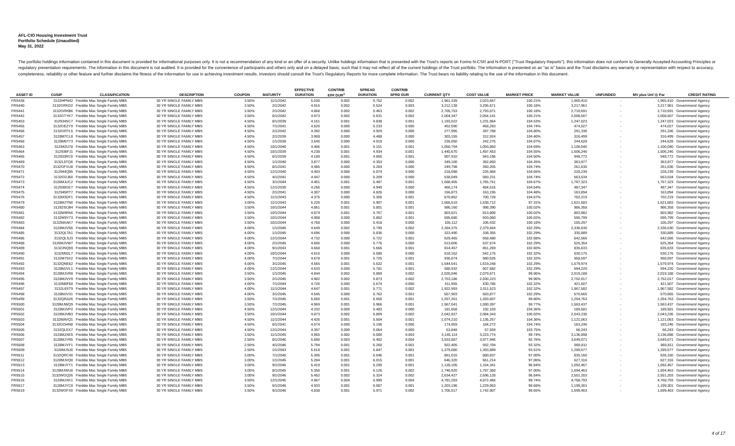AFL-CIO Housing Investment Trust
Portfolio Schedule (Unaudited)
May 31, 2022
The portfolio holdings information contained in this document is provided for informational purposes only. It is not a recommendation of any kind or an offer of a security. Unlike holdings information that is presented with the Trust's reports on Forms N-CSR and N-PORT ("Trust Regulatory Reports"), this information does not conform to Generally Accepted Accounting Principles or regulatory presentation requirements. The information in this document is not audited. It is provided for the convenience of participants and others only and on a delayed basis, such that it may not reflect all of the current holdings of the Trust portfolio. The information is presented on an "as is" basis and the Trust disclaims any warranty or representation with respect to accuracy, completeness, reliability or other feature and further disclaims the fitness of the information for use in achieving investment results. Investors should consult the Trust's Regulatory Reports for more complete information. The Trust bears no liability relating to the use of the information in this document.
| | | | | | | EFFECTIVE | CONTRIB | SPREAD | CONTRIB | | | | | | | |
| --- | --- | --- | --- | --- | --- | --- | --- | --- | --- | --- | --- | --- | --- | --- | --- | --- |
| ASSET ID | CUSIP | CLASSIFICATION | DESCRIPTION | COUPON | MATURITY | DURATION | EFF DUR<sup>1</sup> | DURATION | SPRD DUR | CURRENT QTY | COST VALUE | MARKET PRICE | MARKET VALUE | UNFUNDED | MV plus Unf @ Par | CREDIT RATING |
| FRS438 | 3132HPN42 | Freddie Mac Single Family MBS | 30 YR SINGLE FAMILY MBS | 3.50% | 11/1/2042 | 5.030 | 0.002 | 5.752 | 0.002 | 1,961,339 | 2,023,667 | 100.21% | 1,965,410 | - | 1,965,410 | Government/ Agency |
| FRS440 | 3132GRKD2 | Freddie Mac Single Family MBS | 30 YR SINGLE FAMILY MBS | 3.50% | 2/1/2042 | 4.916 | 0.002 | 5.524 | 0.003 | 3,212,138 | 3,295,671 | 100.18% | 3,217,961 | - | 3,217,961 | Government/ Agency |
| FRS441 | 3132GRKB6 | Freddie Mac Single Family MBS | 30 YR SINGLE FAMILY MBS | 3.50% | 2/1/2042 | 4.868 | 0.002 | 5.463 | 0.002 | 2,705,753 | 2,793,071 | 100.18% | 2,710,691 | - | 2,710,691 | Government/ Agency |
| FRS442 | 3132GTYK7 | Freddie Mac Single Family MBS | 30 YR SINGLE FAMILY MBS | 3.50% | 5/1/2042 | 4.973 | 0.002 | 5.631 | 0.002 | 2,004,347 | 2,054,141 | 100.21% | 2,008,507 | - | 2,008,507 | Government/ Agency |
| FRS453 | 312934SC7 | Freddie Mac Single Family MBS | 30 YR SINGLE FAMILY MBS | 4.50% | 8/1/2039 | 4.161 | 0.001 | 4.838 | 0.001 | 1,193,022 | 1,231,964 | 104.53% | 1,247,023 | - | 1,247,023 | Government/ Agency |
| FRS455 | 3132GEZY9 | Freddie Mac Single Family MBS | 30 YR SINGLE FAMILY MBS | 4.50% | 7/1/2041 | 4.520 | 0.000 | 5.233 | 0.000 | 452,590 | 468,283 | 104.74% | 474,027 | - | 474,027 | Government/ Agency |
| FRS456 | 3132GRTL5 | Freddie Mac Single Family MBS | 30 YR SINGLE FAMILY MBS | 4.50% | 2/1/2042 | 4.392 | 0.000 | 4.929 | 0.000 | 277,995 | 287,788 | 104.80% | 291,336 | - | 291,336 | Government/ Agency |
| FRS457 | 3128M7CL8 | Freddie Mac Single Family MBS | 30 YR SINGLE FAMILY MBS | 4.50% | 2/1/2039 | 3.908 | 0.000 | 4.488 | 0.000 | 303,155 | 312,924 | 104.40% | 316,499 | - | 316,499 | Government/ Agency |
| FRS458 | 3128M6T73 | Freddie Mac Single Family MBS | 30 YR SINGLE FAMILY MBS | 4.50% | 1/1/2038 | 3.540 | 0.000 | 4.019 | 0.000 | 235,050 | 242,276 | 104.07% | 244,628 | - | 244,628 | Government/ Agency |
| FRS463 | 312942U78 | Freddie Mac Single Family MBS | 30 YR SINGLE FAMILY MBS | 4.50% | 10/1/2040 | 4.406 | 0.001 | 5.151 | 0.001 | 1,050,794 | 1,093,860 | 104.69% | 1,100,040 | - | 1,100,040 | Government/ Agency |
| FRS464 | 312936FJ1 | Freddie Mac Single Family MBS | 30 YR SINGLE FAMILY MBS | 4.50% | 10/1/2039 | 4.238 | 0.001 | 4.934 | 0.001 | 1,440,670 | 1,497,453 | 104.55% | 1,506,246 | - | 1,506,246 | Government/ Agency |
| FRS465 | 312933RC0 | Freddie Mac Single Family MBS | 30 YR SINGLE FAMILY MBS | 4.50% | 6/1/2039 | 4.189 | 0.001 | 4.856 | 0.001 | 907,910 | 943,196 | 104.50% | 948,772 | - | 948,772 | Government/ Agency |
| FRS469 | 3132L5TQ6 | Freddie Mac Single Family MBS | 30 YR SINGLE FAMILY MBS | 4.50% | 1/1/2040 | 3.877 | 0.000 | 4.353 | 0.000 | 349,100 | 362,850 | 104.26% | 363,977 | - | 363,977 | Government/ Agency |
| FRS470 | 3132GFVU8 | Freddie Mac Single Family MBS | 30 YR SINGLE FAMILY MBS | 4.50% | 8/1/2041 | 4.485 | 0.000 | 5.264 | 0.000 | 249,798 | 260,205 | 104.74% | 261,630 | - | 261,630 | Government/ Agency |
| FRS471 | 312944Q95 | Freddie Mac Single Family MBS | 30 YR SINGLE FAMILY MBS | 4.50% | 12/1/2040 | 4.403 | 0.000 | 5.074 | 0.000 | 218,098 | 226,984 | 104.65% | 228,239 | - | 228,239 | Government/ Agency |
| FRS472 | 3132GDJ60 | Freddie Mac Single Family MBS | 30 YR SINGLE FAMILY MBS | 4.50% | 4/1/2041 | 4.447 | 0.000 | 5.209 | 0.000 | 538,049 | 560,231 | 104.74% | 563,534 | - | 563,534 | Government/ Agency |
| FRS473 | 3128MJUC2 | Freddie Mac Single Family MBS | 30 YR SINGLE FAMILY MBS | 4.50% | 3/1/2044 | 4.401 | 0.001 | 5.487 | 0.001 | 1,688,405 | 1,765,751 | 104.67% | 1,767,323 | - | 1,767,323 | Government/ Agency |
| FRS474 | 312938GE7 | Freddie Mac Single Family MBS | 30 YR SINGLE FAMILY MBS | 4.50% | 12/1/2039 | 4.256 | 0.000 | 4.949 | 0.000 | 466,174 | 484,516 | 104.54% | 487,347 | - | 487,347 | Government/ Agency |
| FRS475 | 312945RT7 | Freddie Mac Single Family MBS | 30 YR SINGLE FAMILY MBS | 4.50% | 2/1/2041 | 4.307 | 0.000 | 4.826 | 0.000 | 156,873 | 163,195 | 104.48% | 163,894 | - | 163,894 | Government/ Agency |
| FRS476 | 3132M3DF1 | Freddie Mac Single Family MBS | 30 YR SINGLE FAMILY MBS | 4.50% | 11/1/2043 | 4.375 | 0.000 | 5.305 | 0.001 | 670,862 | 700,728 | 104.67% | 702,219 | - | 702,219 | Government/ Agency |
| FRS479 | 3128MJTN0 | Freddie Mac Single Family MBS | 30 YR SINGLE FAMILY MBS | 3.00% | 11/1/2043 | 5.226 | 0.001 | 5.907 | 0.001 | 1,666,518 | 1,638,712 | 97.31% | 1,621,683 | - | 1,621,683 | Government/ Agency |
| FRS480 | 31292SCB4 | Freddie Mac Single Family MBS | 30 YR SINGLE FAMILY MBS | 3.50% | 10/1/2044 | 4.861 | 0.001 | 5.801 | 0.001 | 986,160 | 998,390 | 100.02% | 986,358 | - | 986,358 | Government/ Agency |
| FRS481 | 3132M9PA6 | Freddie Mac Single Family MBS | 30 YR SINGLE FAMILY MBS | 3.50% | 10/1/2044 | 4.874 | 0.001 | 5.767 | 0.001 | 803,821 | 813,800 | 100.02% | 803,982 | - | 803,982 | Government/ Agency |
| FRS482 | 3132M9Y73 | Freddie Mac Single Family MBS | 30 YR SINGLE FAMILY MBS | 3.50% | 10/1/2044 | 4.908 | 0.000 | 5.862 | 0.001 | 595,680 | 603,060 | 100.02% | 595,799 | - | 595,799 | Government/ Agency |
| FRS483 | 3132MAAK7 | Freddie Mac Single Family MBS | 30 YR SINGLE FAMILY MBS | 3.50% | 10/1/2044 | 4.768 | 0.000 | 5.418 | 0.000 | 105,112 | 106,432 | 100.18% | 105,297 | - | 105,297 | Government/ Agency |
| FRS484 | 3128MJVS6 | Freddie Mac Single Family MBS | 30 YR SINGLE FAMILY MBS | 4.00% | 1/1/2045 | 4.649 | 0.002 | 5.799 | 0.002 | 2,284,375 | 2,379,564 | 102.29% | 2,336,630 | - | 2,336,630 | Government/ Agency |
| FRS485 | 3132QLTA1 | Freddie Mac Single Family MBS | 30 YR SINGLE FAMILY MBS | 4.00% | 1/1/2045 | 4.696 | 0.000 | 5.836 | 0.000 | 323,490 | 338,355 | 102.29% | 330,889 | - | 330,889 | Government/ Agency |
| FRS486 | 3132QLSJ3 | Freddie Mac Single Family MBS | 30 YR SINGLE FAMILY MBS | 4.00% | 12/1/2044 | 4.732 | 0.000 | 5.722 | 0.001 | 629,465 | 658,480 | 102.08% | 642,566 | - | 642,566 | Government/ Agency |
| FRS488 | 3128MJVW7 | Freddie Mac Single Family MBS | 30 YR SINGLE FAMILY MBS | 4.00% | 2/1/2045 | 4.606 | 0.000 | 5.776 | 0.000 | 513,606 | 537,574 | 102.29% | 525,354 | - | 525,354 | Government/ Agency |
| FRS489 | 3132JNQ59 | Freddie Mac Single Family MBS | 30 YR SINGLE FAMILY MBS | 4.00% | 9/1/2043 | 4.668 | 0.001 | 5.666 | 0.001 | 814,457 | 851,269 | 102.60% | 835,633 | - | 835,633 | Government/ Agency |
| FRS490 | 3132M92L7 | Freddie Mac Single Family MBS | 30 YR SINGLE FAMILY MBS | 4.00% | 10/1/2044 | 4.616 | 0.000 | 5.580 | 0.000 | 518,162 | 542,175 | 102.32% | 530,176 | - | 530,176 | Government/ Agency |
| FRS491 | 3132M75X2 | Freddie Mac Single Family MBS | 30 YR SINGLE FAMILY MBS | 4.00% | 7/1/2044 | 4.678 | 0.001 | 5.725 | 0.001 | 936,874 | 980,026 | 102.32% | 958,597 | - | 958,597 | Government/ Agency |
| FRS492 | 3132QNE62 | Freddie Mac Single Family MBS | 30 YR SINGLE FAMILY MBS | 4.00% | 3/1/2045 | 4.565 | 0.001 | 5.622 | 0.001 | 1,544,641 | 1,619,248 | 102.29% | 1,579,974 | - | 1,579,974 | Government/ Agency |
| FRS493 | 3128MJVL1 | Freddie Mac Single Family MBS | 30 YR SINGLE FAMILY MBS | 4.00% | 12/1/2044 | 4.633 | 0.000 | 5.781 | 0.001 | 580,932 | 607,682 | 102.29% | 594,220 | - | 594,220 | Government/ Agency |
| FRS494 | 3128MJVR8 | Freddie Mac Single Family MBS | 30 YR SINGLE FAMILY MBS | 3.50% | 1/1/2045 | 4.844 | 0.002 | 5.869 | 0.002 | 2,020,046 | 2,079,671 | 99.96% | 2,019,188 | - | 2,019,188 | Government/ Agency |
| FRS495 | 3128MJVV9 | Freddie Mac Single Family MBS | 30 YR SINGLE FAMILY MBS | 3.50% | 2/1/2045 | 4.902 | 0.002 | 5.873 | 0.002 | 2,753,186 | 2,830,223 | 99.96% | 2,752,017 | - | 2,752,017 | Government/ Agency |
| FRS496 | 3132M8F68 | Freddie Mac Single Family MBS | 30 YR SINGLE FAMILY MBS | 4.00% | 7/1/2044 | 4.726 | 0.000 | 5.674 | 0.000 | 411,955 | 430,786 | 102.32% | 421,507 | - | 421,507 | Government/ Agency |
| FRS497 | 3132L6ST9 | Freddie Mac Single Family MBS | 30 YR SINGLE FAMILY MBS | 4.00% | 11/1/2044 | 4.647 | 0.001 | 5.771 | 0.002 | 1,922,993 | 2,011,523 | 102.32% | 1,967,582 | - | 1,967,582 | Government/ Agency |
| FRS498 | 3128MJV31 | Freddie Mac Single Family MBS | 30 YR SINGLE FAMILY MBS | 4.00% | 3/1/2045 | 4.545 | 0.000 | 5.762 | 0.001 | 557,903 | 583,877 | 102.29% | 570,665 | - | 570,665 | Government/ Agency |
| FRS499 | 3132QRA26 | Freddie Mac Single Family MBS | 30 YR SINGLE FAMILY MBS | 3.50% | 7/1/2045 | 5.050 | 0.001 | 6.055 | 0.001 | 1,257,261 | 1,283,607 | 99.80% | 1,254,763 | - | 1,254,763 | Government/ Agency |
| FRS500 | 3128MJWQ9 | Freddie Mac Single Family MBS | 30 YR SINGLE FAMILY MBS | 3.50% | 7/1/2045 | 4.969 | 0.001 | 5.966 | 0.001 | 1,567,041 | 1,590,397 | 99.77% | 1,563,437 | - | 1,563,437 | Government/ Agency |
| FRS501 | 3128MJVP2 | Freddie Mac Single Family MBS | 30 YR SINGLE FAMILY MBS | 4.50% | 12/1/2044 | 4.332 | 0.000 | 5.483 | 0.000 | 181,658 | 192,183 | 104.36% | 189,581 | - | 189,581 | Government/ Agency |
| FRS502 | 3128MJVB3 | Freddie Mac Single Family MBS | 30 YR SINGLE FAMILY MBS | 3.50% | 10/1/2044 | 4.873 | 0.002 | 5.809 | 0.002 | 2,042,827 | 2,084,343 | 100.02% | 2,043,236 | - | 2,043,236 | Government/ Agency |
| FRS503 | 3132MAVQ1 | Freddie Mac Single Family MBS | 30 YR SINGLE FAMILY MBS | 4.50% | 11/1/2044 | 4.426 | 0.001 | 5.504 | 0.001 | 1,074,210 | 1,136,257 | 104.36% | 1,121,063 | - | 1,121,063 | Government/ Agency |
| FRS504 | 3132GGHN8 | Freddie Mac Single Family MBS | 30 YR SINGLE FAMILY MBS | 4.50% | 8/1/2041 | 4.574 | 0.000 | 5.196 | 0.000 | 174,959 | 184,272 | 104.74% | 183,246 | - | 183,246 | Government/ Agency |
| FRS505 | 3132QLEX7 | Freddie Mac Single Family MBS | 30 YR SINGLE FAMILY MBS | 4.50% | 12/1/2044 | 4.397 | 0.000 | 5.064 | 0.000 | 63,848 | 67,559 | 103.75% | 66,243 | - | 66,243 | Government/ Agency |
| FRS506 | 3128MJXE5 | Freddie Mac Single Family MBS | 30 YR SINGLE FAMILY MBS | 3.50% | 11/1/2045 | 4.965 | 0.002 | 6.000 | 0.003 | 3,145,114 | 3,223,774 | 99.74% | 3,136,898 | - | 3,136,898 | Government/ Agency |
| FRS507 | 3128MJYR5 | Freddie Mac Single Family MBS | 30 YR SINGLE FAMILY MBS | 2.50% | 8/1/2046 | 5.890 | 0.003 | 6.402 | 0.004 | 3,933,887 | 3,977,946 | 92.76% | 3,649,071 | - | 3,649,071 | Government/ Agency |
| FRS508 | 3128MJYF1 | Freddie Mac Single Family MBS | 30 YR SINGLE FAMILY MBS | 2.50% | 4/1/2046 | 5.794 | 0.001 | 6.260 | 0.001 | 922,405 | 932,704 | 93.32% | 860,811 | - | 860,811 | Government/ Agency |
| FRS509 | 3128MJSJ0 | Freddie Mac Single Family MBS | 30 YR SINGLE FAMILY MBS | 2.50% | 1/1/2043 | 5.518 | 0.001 | 5.847 | 0.001 | 1,379,080 | 1,393,889 | 93.51% | 1,289,577 | - | 1,289,577 | Government/ Agency |
| FRS511 | 3132QRC40 | Freddie Mac Single Family MBS | 30 YR SINGLE FAMILY MBS | 3.00% | 7/1/2045 | 5.306 | 0.001 | 6.046 | 0.001 | 861,015 | 880,837 | 97.00% | 835,160 | - | 835,160 | Government/ Agency |
| FRS512 | 3128MJVQ0 | Freddie Mac Single Family MBS | 30 YR SINGLE FAMILY MBS | 3.00% | 1/1/2045 | 5.284 | 0.001 | 6.015 | 0.001 | 646,320 | 661,214 | 97.06% | 627,316 | - | 627,316 | Government/ Agency |
| FRS513 | 3128MJYT1 | Freddie Mac Single Family MBS | 30 YR SINGLE FAMILY MBS | 3.00% | 9/1/2046 | 5.419 | 0.001 | 6.295 | 0.001 | 1,128,105 | 1,154,341 | 96.84% | 1,092,467 | - | 1,092,467 | Government/ Agency |
| FRS514 | 3128MJWU0 | Freddie Mac Single Family MBS | 30 YR SINGLE FAMILY MBS | 3.00% | 8/1/2045 | 5.356 | 0.001 | 6.126 | 0.002 | 1,746,920 | 1,787,350 | 97.00% | 1,694,463 | - | 1,694,463 | Government/ Agency |
| FRS515 | 3132WGQ26 | Freddie Mac Single Family MBS | 30 YR SINGLE FAMILY MBS | 3.00% | 9/1/2046 | 5.452 | 0.002 | 6.324 | 0.002 | 2,634,427 | 2,696,128 | 96.84% | 2,551,203 | - | 2,551,203 | Government/ Agency |
| FRS516 | 3128MJXK1 | Freddie Mac Single Family MBS | 30 YR SINGLE FAMILY MBS | 3.50% | 12/1/2045 | 4.967 | 0.004 | 5.999 | 0.004 | 4,781,283 | 4,872,466 | 99.74% | 4,768,793 | - | 4,768,793 | Government/ Agency |
| FRS517 | 3128MJYC8 | Freddie Mac Single Family MBS | 30 YR SINGLE FAMILY MBS | 3.50% | 5/1/2046 | 4.933 | 0.001 | 6.087 | 0.001 | 1,203,196 | 1,229,063 | 99.68% | 1,199,301 | - | 1,199,301 | Government/ Agency |
| FRS519 | 3132WGFX0 | Freddie Mac Single Family MBS | 30 YR SINGLE FAMILY MBS | 3.50% | 9/1/2046 | 4.838 | 0.001 | 5.971 | 0.002 | 1,705,517 | 1,742,907 | 99.65% | 1,699,463 | - | 1,699,463 | Government/ Agency |
4 of 17